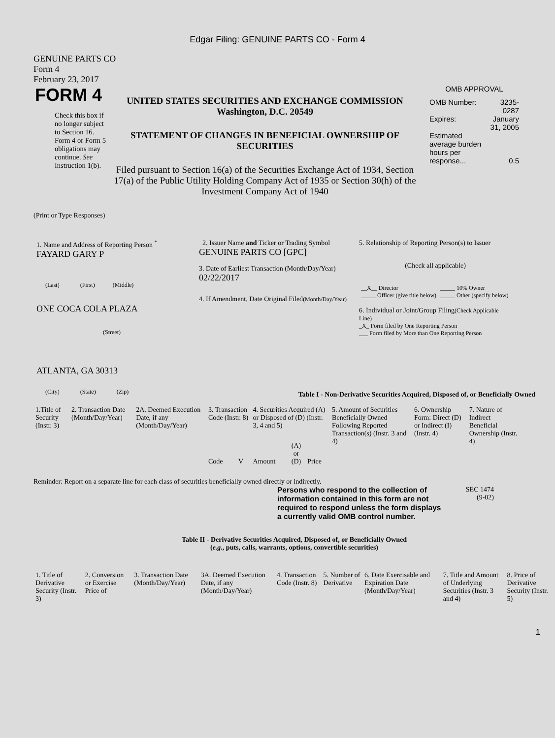Edgar Filing: GENUINE PARTS CO - Form 4
GENUINE PARTS CO
Form 4
February 23, 2017
FORM 4
Check this box if no longer subject to Section 16. Form 4 or Form 5 obligations may continue. See Instruction 1(b).
UNITED STATES SECURITIES AND EXCHANGE COMMISSION
Washington, D.C. 20549
STATEMENT OF CHANGES IN BENEFICIAL OWNERSHIP OF SECURITIES
Filed pursuant to Section 16(a) of the Securities Exchange Act of 1934, Section 17(a) of the Public Utility Holding Company Act of 1935 or Section 30(h) of the Investment Company Act of 1940
OMB APPROVAL
| OMB Number: | 3235-0287 |
| Expires: | January 31, 2005 |
| Estimated average burden hours per response... | 0.5 |
(Print or Type Responses)
1. Name and Address of Reporting Person <sup>*</sup>
FAYARD GARY P
(Last) (First) (Middle)
ONE COCA COLA PLAZA
(Street)
ATLANTA, GA 30313
(City) (State) (Zip)
2. Issuer Name and Ticker or Trading Symbol
GENUINE PARTS CO [GPC]
3. Date of Earliest Transaction (Month/Day/Year)
02/22/2017
4. If Amendment, Date Original Filed(Month/Day/Year)
5. Relationship of Reporting Person(s) to Issuer
(Check all applicable)
| __X__ Director | _____ 10% Owner |
| _____ Officer (give title below) | _____ Other (specify below) |
6. Individual or Joint/Group Filing(Check Applicable Line)
_X_ Form filed by One Reporting Person
___ Form filed by More than One Reporting Person
Table I - Non-Derivative Securities Acquired, Disposed of, or Beneficially Owned
| 1.Title of Security (Instr. 3) | 2. Transaction Date (Month/Day/Year) | 2A. Deemed Execution Date, if any (Month/Day/Year) | 3. Transaction Code (Instr. 8) | | 4. Securities Acquired (A) or Disposed of (D) (Instr. 3, 4 and 5) | | | 5. Amount of Securities Beneficially Owned Following Reported Transaction(s) (Instr. 3 and 4) | 6. Ownership Form: Direct (D) or Indirect (I) (Instr. 4) | 7. Nature of Indirect Beneficial Ownership (Instr. 4) |
| --- | --- | --- | --- | --- | --- | --- | --- | --- | --- | --- |
| | | | Code | V | Amount | (A) or (D) | Price | | | |
Reminder: Report on a separate line for each class of securities beneficially owned directly or indirectly.
Persons who respond to the collection of information contained in this form are not required to respond unless the form displays a currently valid OMB control number.
SEC 1474
(9-02)
Table II - Derivative Securities Acquired, Disposed of, or Beneficially Owned
(e.g., puts, calls, warrants, options, convertible securities)
| 1. Title of Derivative Security (Instr. 3) | 2. Conversion or Exercise Price of | 3. Transaction Date (Month/Day/Year) | 3A. Deemed Execution Date, if any (Month/Day/Year) | 4. Transaction Code (Instr. 8) | 5. Number of Derivative | 6. Date Exercisable and Expiration Date (Month/Day/Year) | 7. Title and Amount of Underlying Securities (Instr. 3 and 4) | 8. Price of Derivative Security (Instr. 5) |
| --- | --- | --- | --- | --- | --- | --- | --- | --- |
1